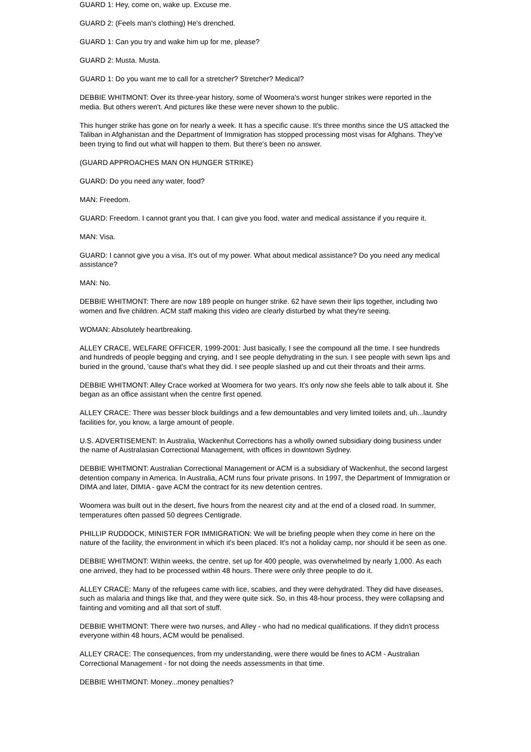GUARD 1: Hey, come on, wake up. Excuse me.
GUARD 2: (Feels man's clothing) He's drenched.
GUARD 1: Can you try and wake him up for me, please?
GUARD 2: Musta. Musta.
GUARD 1: Do you want me to call for a stretcher? Stretcher? Medical?
DEBBIE WHITMONT: Over its three-year history, some of Woomera's worst hunger strikes were reported in the media. But others weren't. And pictures like these were never shown to the public.
This hunger strike has gone on for nearly a week. It has a specific cause. It's three months since the US attacked the Taliban in Afghanistan and the Department of Immigration has stopped processing most visas for Afghans. They've been trying to find out what will happen to them. But there's been no answer.
(GUARD APPROACHES MAN ON HUNGER STRIKE)
GUARD: Do you need any water, food?
MAN: Freedom.
GUARD: Freedom. I cannot grant you that. I can give you food, water and medical assistance if you require it.
MAN: Visa.
GUARD: I cannot give you a visa. It's out of my power. What about medical assistance? Do you need any medical assistance?
MAN: No.
DEBBIE WHITMONT: There are now 189 people on hunger strike. 62 have sewn their lips together, including two women and five children. ACM staff making this video are clearly disturbed by what they're seeing.
WOMAN: Absolutely heartbreaking.
ALLEY CRACE, WELFARE OFFICER, 1999-2001: Just basically, I see the compound all the time. I see hundreds and hundreds of people begging and crying, and I see people dehydrating in the sun. I see people with sewn lips and buried in the ground, 'cause that's what they did. I see people slashed up and cut their throats and their arms.
DEBBIE WHITMONT: Alley Crace worked at Woomera for two years. It's only now she feels able to talk about it. She began as an office assistant when the centre first opened.
ALLEY CRACE: There was besser block buildings and a few demountables and very limited toilets and, uh...laundry facilities for, you know, a large amount of people.
U.S. ADVERTISEMENT: In Australia, Wackenhut Corrections has a wholly owned subsidiary doing business under the name of Australasian Correctional Management, with offices in downtown Sydney.
DEBBIE WHITMONT: Australian Correctional Management or ACM is a subsidiary of Wackenhut, the second largest detention company in America. In Australia, ACM runs four private prisons. In 1997, the Department of Immigration or DIMA and later, DIMIA - gave ACM the contract for its new detention centres.
Woomera was built out in the desert, five hours from the nearest city and at the end of a closed road. In summer, temperatures often passed 50 degrees Centigrade.
PHILLIP RUDDOCK, MINISTER FOR IMMIGRATION: We will be briefing people when they come in here on the nature of the facility, the environment in which it's been placed. It's not a holiday camp, nor should it be seen as one.
DEBBIE WHITMONT: Within weeks, the centre, set up for 400 people, was overwhelmed by nearly 1,000. As each one arrived, they had to be processed within 48 hours. There were only three people to do it.
ALLEY CRACE: Many of the refugees came with lice, scabies, and they were dehydrated. They did have diseases, such as malaria and things like that, and they were quite sick. So, in this 48-hour process, they were collapsing and fainting and vomiting and all that sort of stuff.
DEBBIE WHITMONT: There were two nurses, and Alley - who had no medical qualifications. If they didn't process everyone within 48 hours, ACM would be penalised.
ALLEY CRACE: The consequences, from my understanding, were there would be fines to ACM - Australian Correctional Management - for not doing the needs assessments in that time.
DEBBIE WHITMONT: Money...money penalties?